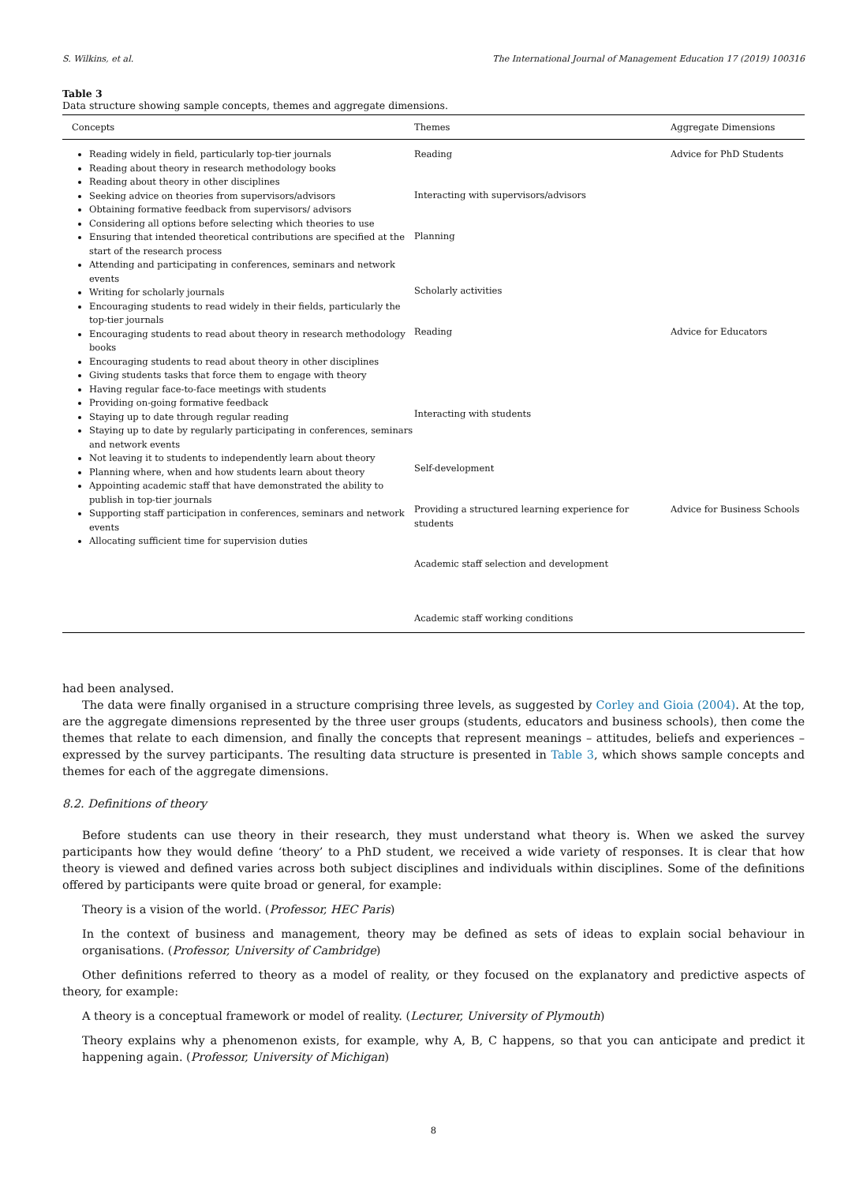S. Wilkins, et al. The International Journal of Management Education 17 (2019) 100316
Table 3
Data structure showing sample concepts, themes and aggregate dimensions.
| Concepts | Themes | Aggregate Dimensions |
| --- | --- | --- |
| Reading widely in field, particularly top-tier journals Reading about theory in research methodology books Reading about theory in other disciplines Seeking advice on theories from supervisors/advisors Obtaining formative feedback from supervisors/ advisors Considering all options before selecting which theories to use Ensuring that intended theoretical contributions are specified at the start of the research process Attending and participating in conferences, seminars and network events Writing for scholarly journals Encouraging students to read widely in their fields, particularly the top-tier journals Encouraging students to read about theory in research methodology books Encouraging students to read about theory in other disciplines Giving students tasks that force them to engage with theory Having regular face-to-face meetings with students Providing on-going formative feedback Staying up to date through regular reading Staying up to date by regularly participating in conferences, seminars and network events Not leaving it to students to independently learn about theory Planning where, when and how students learn about theory Appointing academic staff that have demonstrated the ability to publish in top-tier journals Supporting staff participation in conferences, seminars and network events Allocating sufficient time for supervision duties | Reading Interacting with supervisors/advisors Planning Scholarly activities Reading Interacting with students Self-development Providing a structured learning experience for students Academic staff selection and development Academic staff working conditions | Advice for PhD Students Advice for Educators Advice for Business Schools |
had been analysed.
The data were finally organised in a structure comprising three levels, as suggested by Corley and Gioia (2004). At the top, are the aggregate dimensions represented by the three user groups (students, educators and business schools), then come the themes that relate to each dimension, and finally the concepts that represent meanings – attitudes, beliefs and experiences – expressed by the survey participants. The resulting data structure is presented in Table 3, which shows sample concepts and themes for each of the aggregate dimensions.
8.2. Definitions of theory
Before students can use theory in their research, they must understand what theory is. When we asked the survey participants how they would define ‘theory’ to a PhD student, we received a wide variety of responses. It is clear that how theory is viewed and defined varies across both subject disciplines and individuals within disciplines. Some of the definitions offered by participants were quite broad or general, for example:
Theory is a vision of the world. (Professor, HEC Paris)
In the context of business and management, theory may be defined as sets of ideas to explain social behaviour in organisations. (Professor, University of Cambridge)
Other definitions referred to theory as a model of reality, or they focused on the explanatory and predictive aspects of theory, for example:
A theory is a conceptual framework or model of reality. (Lecturer, University of Plymouth)
Theory explains why a phenomenon exists, for example, why A, B, C happens, so that you can anticipate and predict it happening again. (Professor, University of Michigan)
8